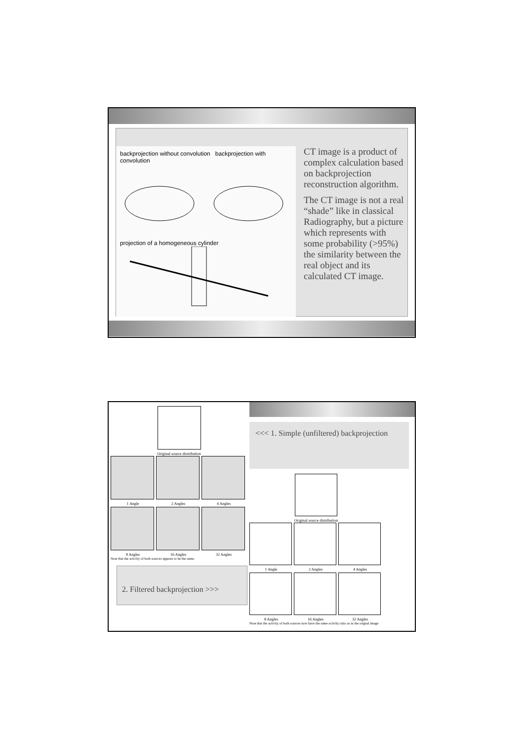backprojection without convolution backprojection with convolution
projection of a homogeneous cylinder
CT image is a product of complex calculation based on backprojection reconstruction algorithm.
The CT image is not a real “shade” like in classical Radiography, but a picture which represents with some probability (>95%) the similarity between the real object and its calculated CT image.
Original source distribution
1 Angle
2 Angles
4 Angles
8 Angles
16 Angles
32 Angles
Note that the activity of both sources appears to be the same.
2. Filtered backprojection >>>
<<< 1. Simple (unfiltered) backprojection
Original source distribution
1 Angle
2 Angles
4 Angles
8 Angles
16 Angles
32 Angles
Note that the activity of both sources now have the same activity ratio as in the orignal image